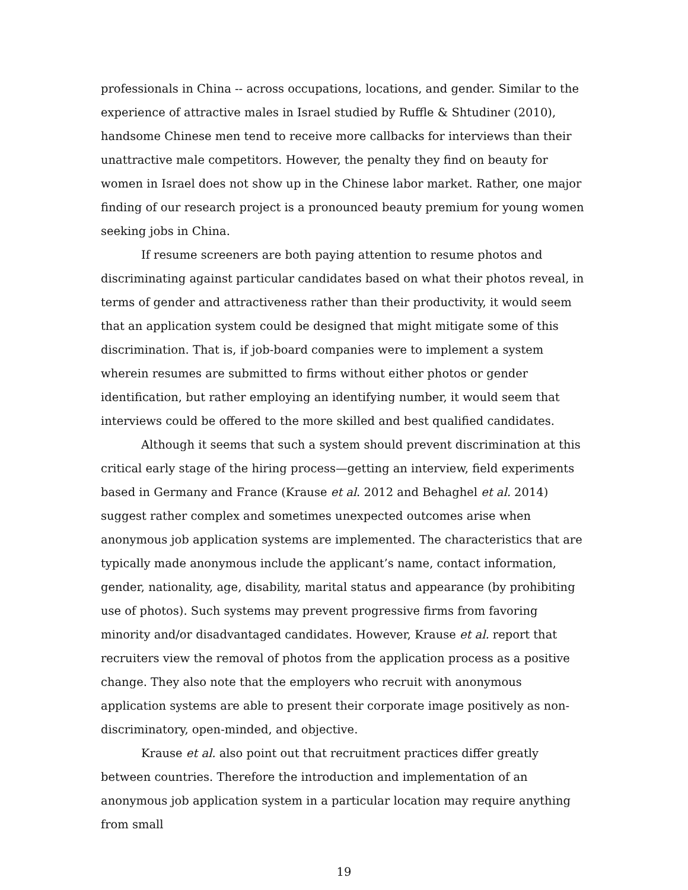professionals in China -- across occupations, locations, and gender. Similar to the experience of attractive males in Israel studied by Ruffle & Shtudiner (2010), handsome Chinese men tend to receive more callbacks for interviews than their unattractive male competitors. However, the penalty they find on beauty for women in Israel does not show up in the Chinese labor market. Rather, one major finding of our research project is a pronounced beauty premium for young women seeking jobs in China.
If resume screeners are both paying attention to resume photos and discriminating against particular candidates based on what their photos reveal, in terms of gender and attractiveness rather than their productivity, it would seem that an application system could be designed that might mitigate some of this discrimination. That is, if job-board companies were to implement a system wherein resumes are submitted to firms without either photos or gender identification, but rather employing an identifying number, it would seem that interviews could be offered to the more skilled and best qualified candidates.
Although it seems that such a system should prevent discrimination at this critical early stage of the hiring process—getting an interview, field experiments based in Germany and France (Krause et al. 2012 and Behaghel et al. 2014) suggest rather complex and sometimes unexpected outcomes arise when anonymous job application systems are implemented. The characteristics that are typically made anonymous include the applicant’s name, contact information, gender, nationality, age, disability, marital status and appearance (by prohibiting use of photos). Such systems may prevent progressive firms from favoring minority and/or disadvantaged candidates. However, Krause et al. report that recruiters view the removal of photos from the application process as a positive change. They also note that the employers who recruit with anonymous application systems are able to present their corporate image positively as non-discriminatory, open-minded, and objective.
Krause et al. also point out that recruitment practices differ greatly between countries. Therefore the introduction and implementation of an anonymous job application system in a particular location may require anything from small
19